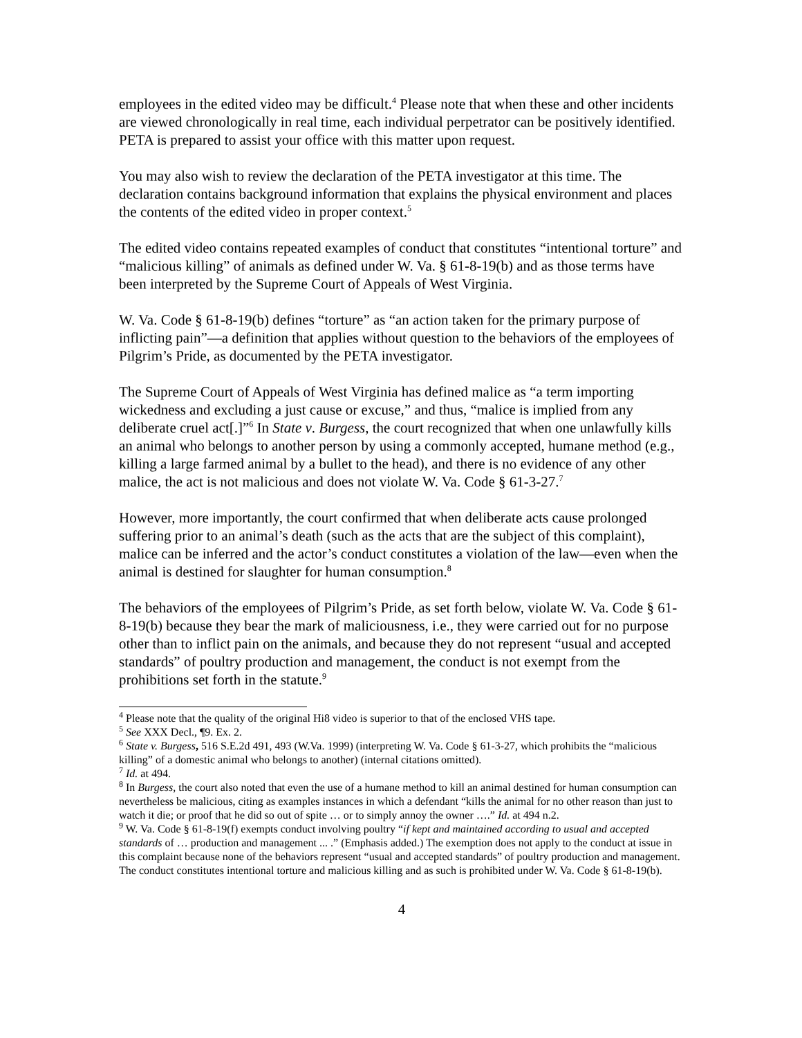employees in the edited video may be difficult.<sup>4</sup> Please note that when these and other incidents are viewed chronologically in real time, each individual perpetrator can be positively identified. PETA is prepared to assist your office with this matter upon request.
You may also wish to review the declaration of the PETA investigator at this time. The declaration contains background information that explains the physical environment and places the contents of the edited video in proper context.<sup>5</sup>
The edited video contains repeated examples of conduct that constitutes “intentional torture” and “malicious killing” of animals as defined under W. Va. § 61-8-19(b) and as those terms have been interpreted by the Supreme Court of Appeals of West Virginia.
W. Va. Code § 61-8-19(b) defines “torture” as “an action taken for the primary purpose of inflicting pain”—a definition that applies without question to the behaviors of the employees of Pilgrim’s Pride, as documented by the PETA investigator.
The Supreme Court of Appeals of West Virginia has defined malice as “a term importing wickedness and excluding a just cause or excuse,” and thus, “malice is implied from any deliberate cruel act[.]”<sup>6</sup> In State v. Burgess, the court recognized that when one unlawfully kills an animal who belongs to another person by using a commonly accepted, humane method (e.g., killing a large farmed animal by a bullet to the head), and there is no evidence of any other malice, the act is not malicious and does not violate W. Va. Code § 61-3-27.<sup>7</sup>
However, more importantly, the court confirmed that when deliberate acts cause prolonged suffering prior to an animal’s death (such as the acts that are the subject of this complaint), malice can be inferred and the actor’s conduct constitutes a violation of the law—even when the animal is destined for slaughter for human consumption.<sup>8</sup>
The behaviors of the employees of Pilgrim’s Pride, as set forth below, violate W. Va. Code § 61-8-19(b) because they bear the mark of maliciousness, i.e., they were carried out for no purpose other than to inflict pain on the animals, and because they do not represent “usual and accepted standards” of poultry production and management, the conduct is not exempt from the prohibitions set forth in the statute.<sup>9</sup>
<sup>4</sup> Please note that the quality of the original Hi8 video is superior to that of the enclosed VHS tape.
<sup>5</sup> See XXX Decl., ¶9. Ex. 2.
<sup>6</sup> State v. Burgess, 516 S.E.2d 491, 493 (W.Va. 1999) (interpreting W. Va. Code § 61-3-27, which prohibits the “malicious killing” of a domestic animal who belongs to another) (internal citations omitted).
<sup>7</sup> Id. at 494.
<sup>8</sup> In Burgess, the court also noted that even the use of a humane method to kill an animal destined for human consumption can nevertheless be malicious, citing as examples instances in which a defendant “kills the animal for no other reason than just to watch it die; or proof that he did so out of spite … or to simply annoy the owner ….” Id. at 494 n.2.
<sup>9</sup> W. Va. Code § 61-8-19(f) exempts conduct involving poultry “if kept and maintained according to usual and accepted standards of … production and management ... .” (Emphasis added.) The exemption does not apply to the conduct at issue in this complaint because none of the behaviors represent “usual and accepted standards” of poultry production and management. The conduct constitutes intentional torture and malicious killing and as such is prohibited under W. Va. Code § 61-8-19(b).
4